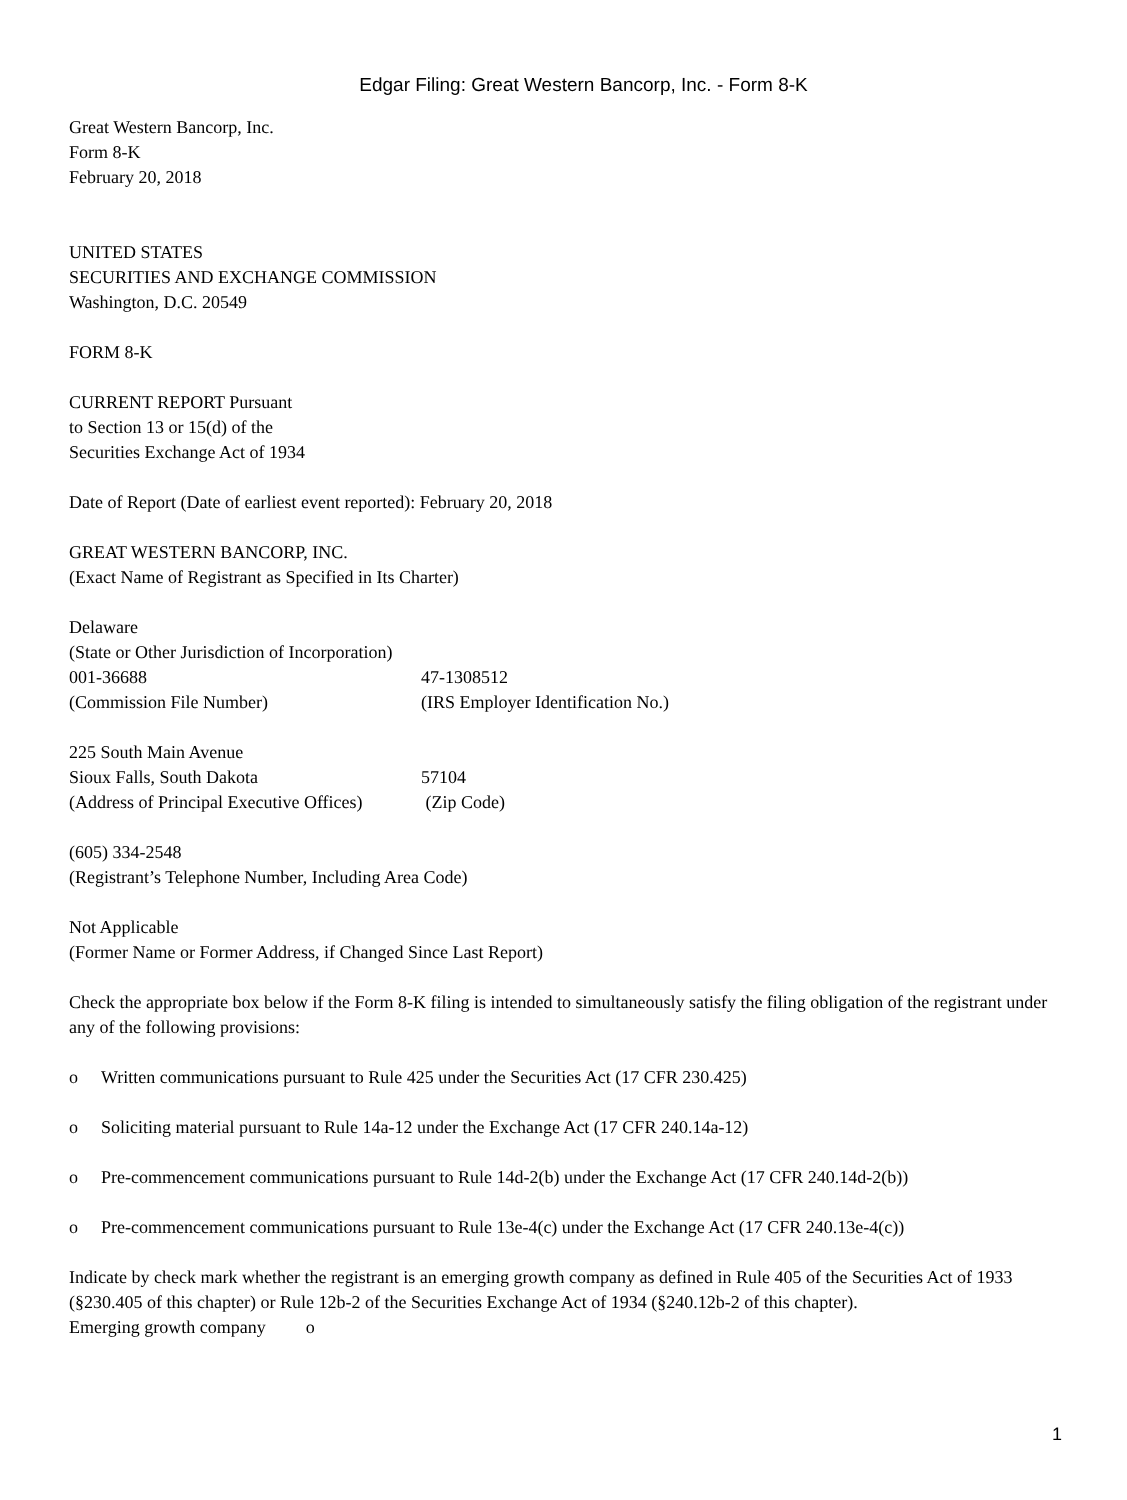Edgar Filing: Great Western Bancorp, Inc. - Form 8-K
Great Western Bancorp, Inc.
Form 8-K
February 20, 2018
UNITED STATES
SECURITIES AND EXCHANGE COMMISSION
Washington, D.C. 20549
FORM 8-K
CURRENT REPORT Pursuant
to Section 13 or 15(d) of the
Securities Exchange Act of 1934
Date of Report (Date of earliest event reported): February 20, 2018
GREAT WESTERN BANCORP, INC.
(Exact Name of Registrant as Specified in Its Charter)
Delaware
(State or Other Jurisdiction of Incorporation)
001-36688 47-1308512
(Commission File Number) (IRS Employer Identification No.)
225 South Main Avenue
Sioux Falls, South Dakota 57104
(Address of Principal Executive Offices) (Zip Code)
(605) 334-2548
(Registrant’s Telephone Number, Including Area Code)
Not Applicable
(Former Name or Former Address, if Changed Since Last Report)
Check the appropriate box below if the Form 8-K filing is intended to simultaneously satisfy the filing obligation of the registrant under any of the following provisions:
o Written communications pursuant to Rule 425 under the Securities Act (17 CFR 230.425)
o Soliciting material pursuant to Rule 14a-12 under the Exchange Act (17 CFR 240.14a-12)
o Pre-commencement communications pursuant to Rule 14d-2(b) under the Exchange Act (17 CFR 240.14d-2(b))
o Pre-commencement communications pursuant to Rule 13e-4(c) under the Exchange Act (17 CFR 240.13e-4(c))
Indicate by check mark whether the registrant is an emerging growth company as defined in Rule 405 of the Securities Act of 1933 (§230.405 of this chapter) or Rule 12b-2 of the Securities Exchange Act of 1934 (§240.12b-2 of this chapter). Emerging growth company o
1